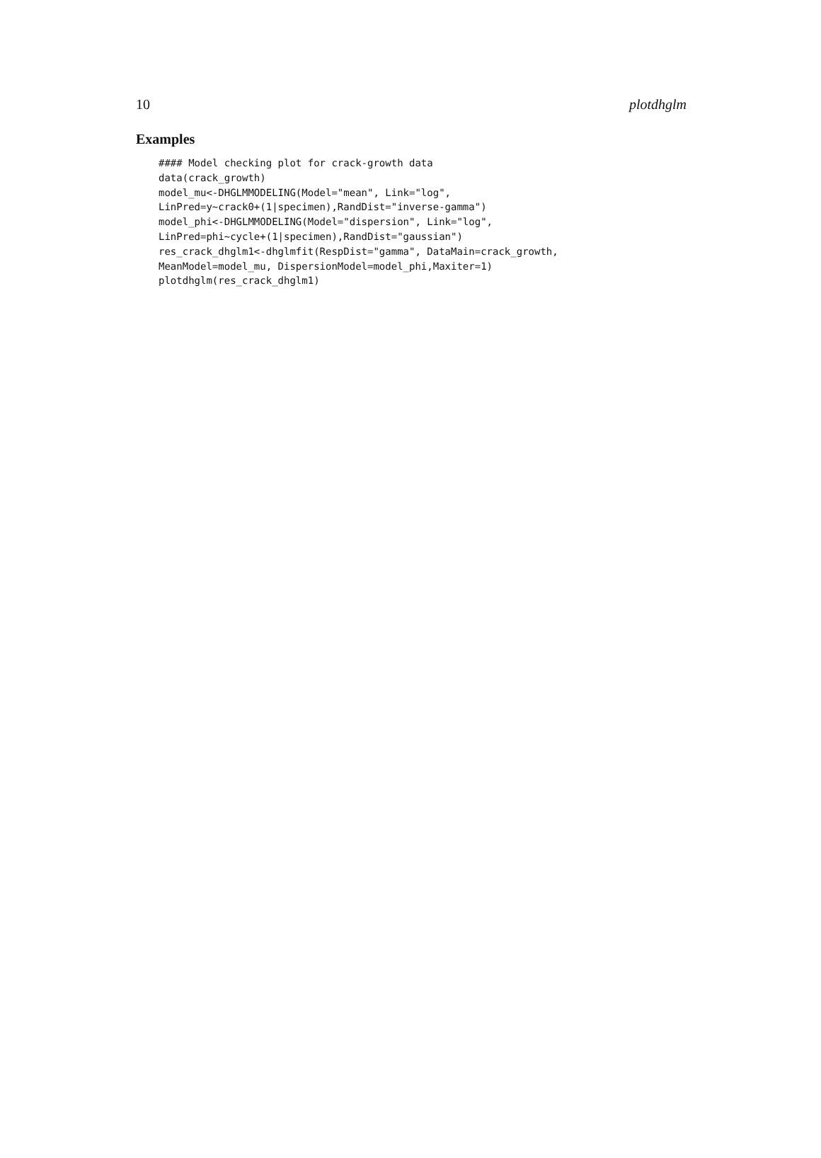10 plotdhglm
Examples
#### Model checking plot for crack-growth data
data(crack_growth)
model_mu<-DHGLMMODELING(Model="mean", Link="log",
LinPred=y~crack0+(1|specimen),RandDist="inverse-gamma")
model_phi<-DHGLMMODELING(Model="dispersion", Link="log",
LinPred=phi~cycle+(1|specimen),RandDist="gaussian")
res_crack_dhglm1<-dhglmfit(RespDist="gamma", DataMain=crack_growth,
MeanModel=model_mu, DispersionModel=model_phi,Maxiter=1)
plotdhglm(res_crack_dhglm1)